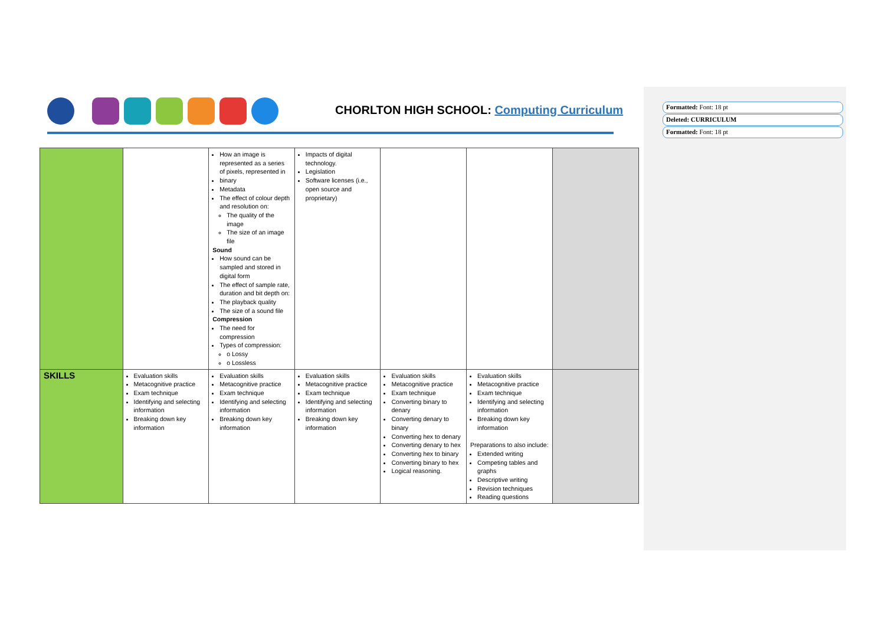Formatted: Font: 18 pt
Deleted: CURRICULUM
Formatted: Font: 18 pt
CHORLTON HIGH SCHOOL: Computing Curriculum
| | | How an image is represented as a series of pixels, represented in binary Metadata The effect of colour depth and resolution on: The quality of the image The size of an image file Sound How sound can be sampled and stored in digital form The effect of sample rate, duration and bit depth on: The playback quality The size of a sound file Compression The need for compression Types of compression: o Lossy o Lossless | Impacts of digital technology. Legislation Software licenses (i.e., open source and proprietary) | | | |
| SKILLS | Evaluation skills Metacognitive practice Exam technique Identifying and selecting information Breaking down key information | Evaluation skills Metacognitive practice Exam technique Identifying and selecting information Breaking down key information | Evaluation skills Metacognitive practice Exam technique Identifying and selecting information Breaking down key information | Evaluation skills Metacognitive practice Exam technique Converting binary to denary Converting denary to binary Converting hex to denary Converting denary to hex Converting hex to binary Converting binary to hex Logical reasoning. | Evaluation skills Metacognitive practice Exam technique Identifying and selecting information Breaking down key information Preparations to also include: Extended writing Competing tables and graphs Descriptive writing Revision techniques Reading questions | |